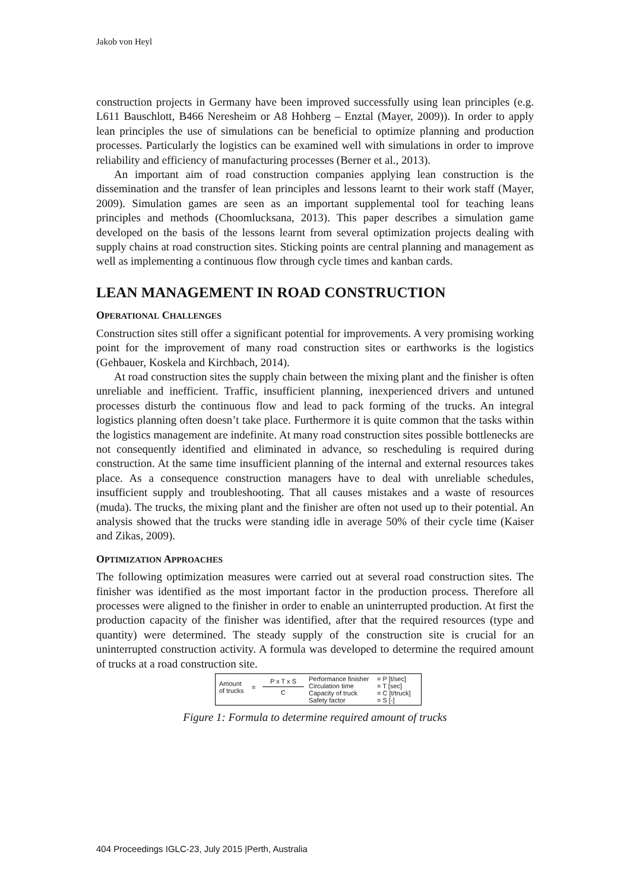Jakob von Heyl
construction projects in Germany have been improved successfully using lean principles (e.g. L611 Bauschlott, B466 Neresheim or A8 Hohberg – Enztal (Mayer, 2009)). In order to apply lean principles the use of simulations can be beneficial to optimize planning and production processes. Particularly the logistics can be examined well with simulations in order to improve reliability and efficiency of manufacturing processes (Berner et al., 2013).
An important aim of road construction companies applying lean construction is the dissemination and the transfer of lean principles and lessons learnt to their work staff (Mayer, 2009). Simulation games are seen as an important supplemental tool for teaching leans principles and methods (Choomlucksana, 2013). This paper describes a simulation game developed on the basis of the lessons learnt from several optimization projects dealing with supply chains at road construction sites. Sticking points are central planning and management as well as implementing a continuous flow through cycle times and kanban cards.
LEAN MANAGEMENT IN ROAD CONSTRUCTION
OPERATIONAL CHALLENGES
Construction sites still offer a significant potential for improvements. A very promising working point for the improvement of many road construction sites or earthworks is the logistics (Gehbauer, Koskela and Kirchbach, 2014).
At road construction sites the supply chain between the mixing plant and the finisher is often unreliable and inefficient. Traffic, insufficient planning, inexperienced drivers and untuned processes disturb the continuous flow and lead to pack forming of the trucks. An integral logistics planning often doesn’t take place. Furthermore it is quite common that the tasks within the logistics management are indefinite. At many road construction sites possible bottlenecks are not consequently identified and eliminated in advance, so rescheduling is required during construction. At the same time insufficient planning of the internal and external resources takes place. As a consequence construction managers have to deal with unreliable schedules, insufficient supply and troubleshooting. That all causes mistakes and a waste of resources (muda). The trucks, the mixing plant and the finisher are often not used up to their potential. An analysis showed that the trucks were standing idle in average 50% of their cycle time (Kaiser and Zikas, 2009).
OPTIMIZATION APPROACHES
The following optimization measures were carried out at several road construction sites. The finisher was identified as the most important factor in the production process. Therefore all processes were aligned to the finisher in order to enable an uninterrupted production. At first the production capacity of the finisher was identified, after that the required resources (type and quantity) were determined. The steady supply of the construction site is crucial for an uninterrupted construction activity. A formula was developed to determine the required amount of trucks at a road construction site.
Amount
of trucks
=
P x T x S
C
Performance finisher
Circulation time
Capacity of truck
Safety factor
= P [t/sec]
= T [sec]
= C [t/truck]
= S [-]
Figure 1: Formula to determine required amount of trucks
404 Proceedings IGLC-23, July 2015 |Perth, Australia